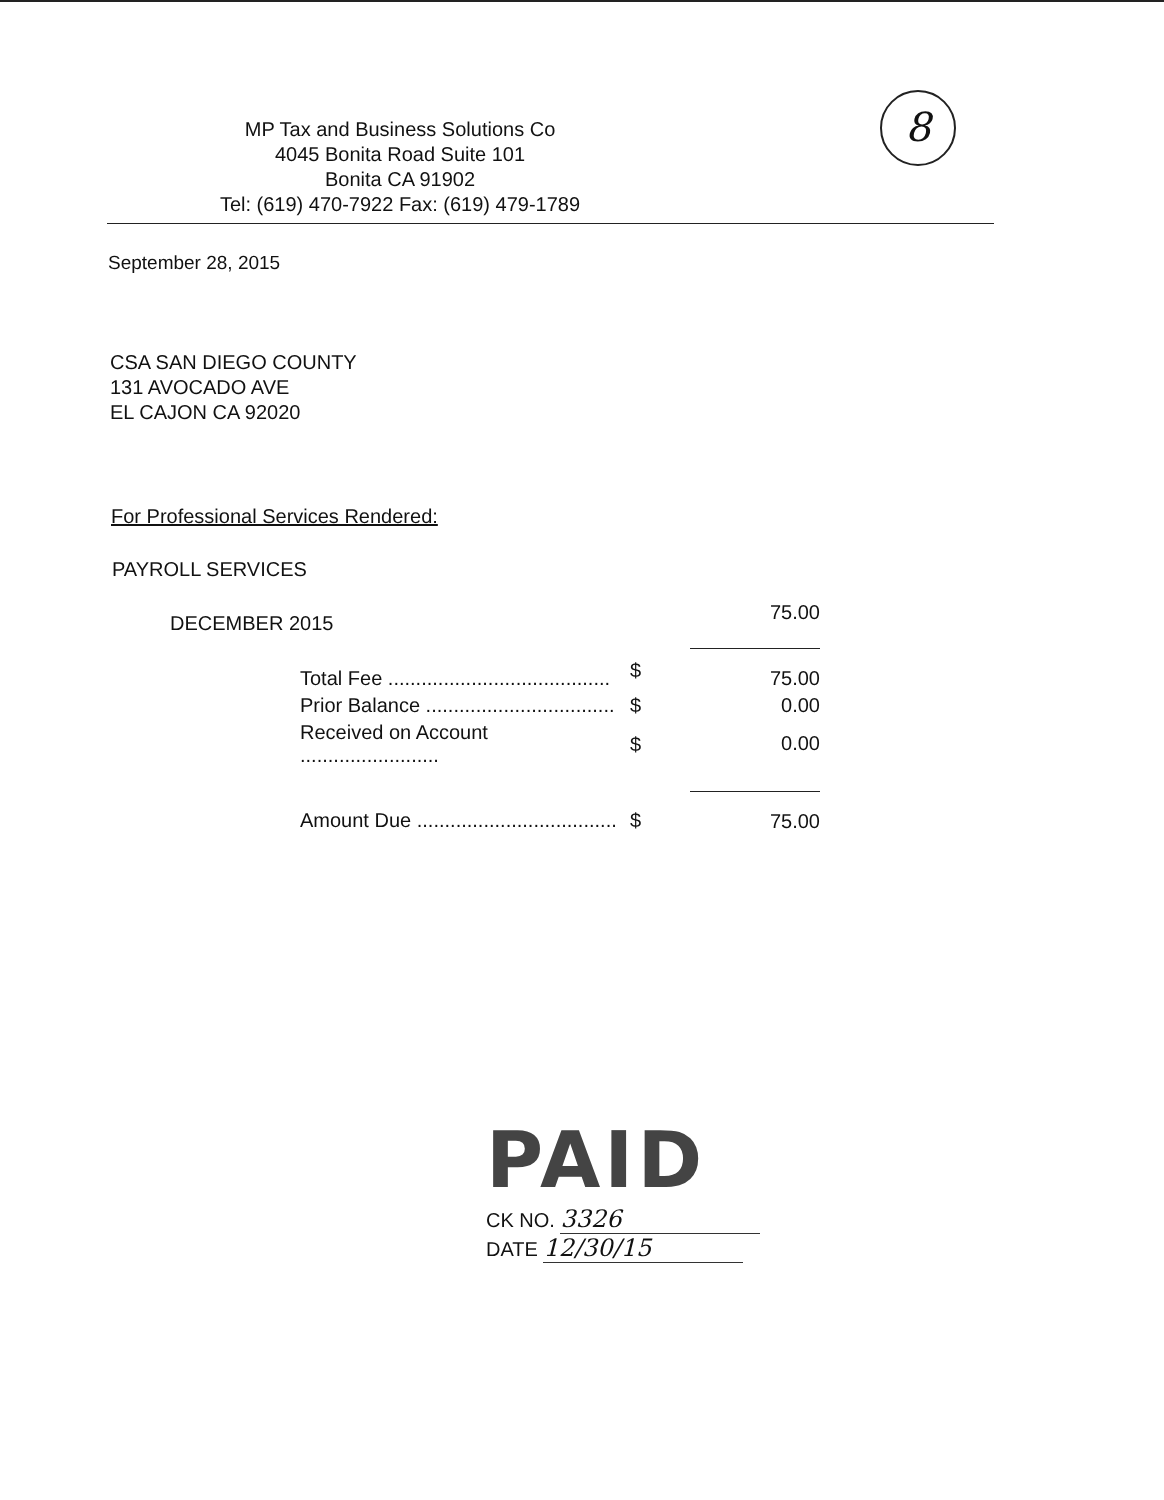8
MP Tax and Business Solutions Co
4045 Bonita Road Suite 101
Bonita CA 91902
Tel: (619) 470-7922 Fax: (619) 479-1789
September 28, 2015
CSA SAN DIEGO COUNTY
131 AVOCADO AVE
EL CAJON CA 92020
For Professional Services Rendered:
PAYROLL SERVICES
| DECEMBER 2015 | | 75.00 |
| Total Fee ........................................ | $ | 75.00 |
| Prior Balance .................................. | $ | 0.00 |
| Received on Account ......................... | $ | 0.00 |
| Amount Due .................................... | $ | 75.00 |
PAID
CK NO. 3326
DATE 12/30/15